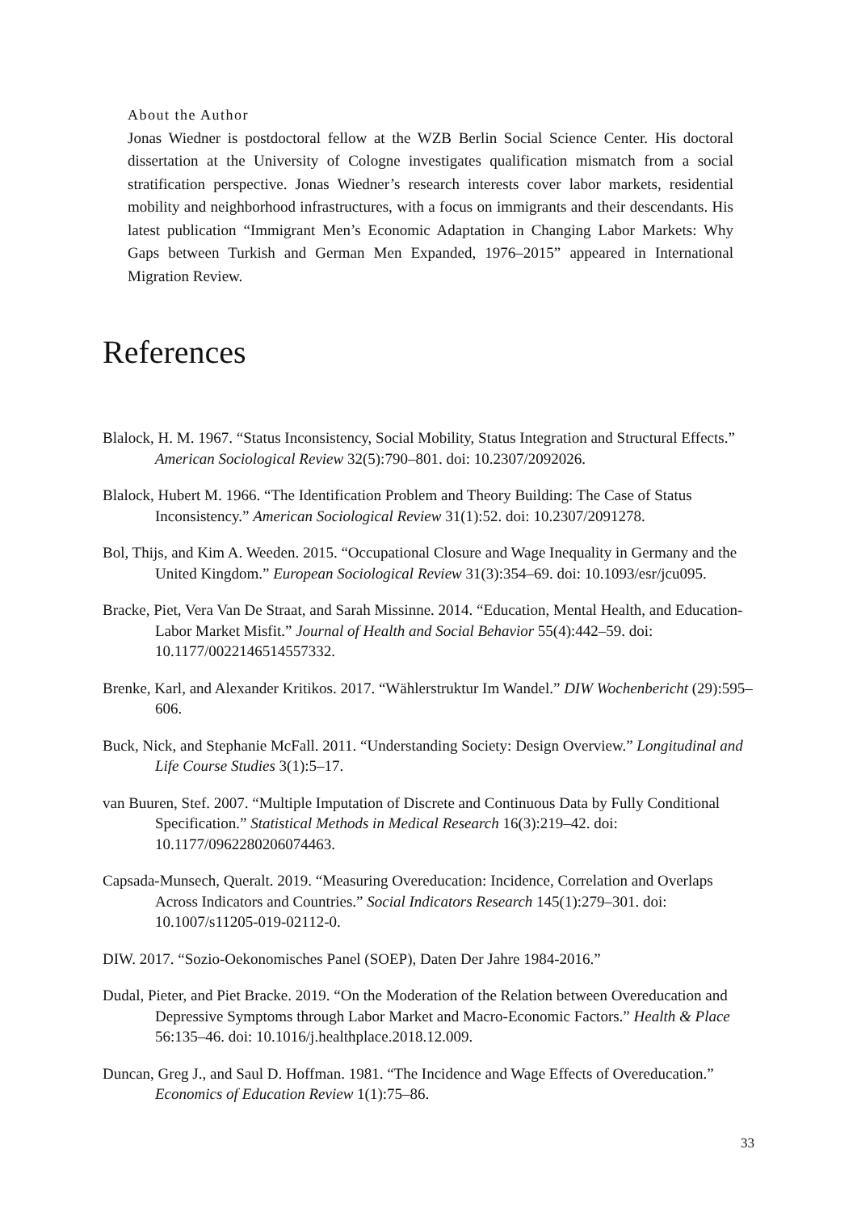About the Author
Jonas Wiedner is postdoctoral fellow at the WZB Berlin Social Science Center. His doctoral dissertation at the University of Cologne investigates qualification mismatch from a social stratification perspective. Jonas Wiedner’s research interests cover labor markets, residential mobility and neighborhood infrastructures, with a focus on immigrants and their descendants. His latest publication “Immigrant Men’s Economic Adaptation in Changing Labor Markets: Why Gaps between Turkish and German Men Expanded, 1976–2015” appeared in International Migration Review.
References
Blalock, H. M. 1967. “Status Inconsistency, Social Mobility, Status Integration and Structural Effects.” American Sociological Review 32(5):790–801. doi: 10.2307/2092026.
Blalock, Hubert M. 1966. “The Identification Problem and Theory Building: The Case of Status Inconsistency.” American Sociological Review 31(1):52. doi: 10.2307/2091278.
Bol, Thijs, and Kim A. Weeden. 2015. “Occupational Closure and Wage Inequality in Germany and the United Kingdom.” European Sociological Review 31(3):354–69. doi: 10.1093/esr/jcu095.
Bracke, Piet, Vera Van De Straat, and Sarah Missinne. 2014. “Education, Mental Health, and Education-Labor Market Misfit.” Journal of Health and Social Behavior 55(4):442–59. doi: 10.1177/0022146514557332.
Brenke, Karl, and Alexander Kritikos. 2017. “Wählerstruktur Im Wandel.” DIW Wochenbericht (29):595–606.
Buck, Nick, and Stephanie McFall. 2011. “Understanding Society: Design Overview.” Longitudinal and Life Course Studies 3(1):5–17.
van Buuren, Stef. 2007. “Multiple Imputation of Discrete and Continuous Data by Fully Conditional Specification.” Statistical Methods in Medical Research 16(3):219–42. doi: 10.1177/0962280206074463.
Capsada-Munsech, Queralt. 2019. “Measuring Overeducation: Incidence, Correlation and Overlaps Across Indicators and Countries.” Social Indicators Research 145(1):279–301. doi: 10.1007/s11205-019-02112-0.
DIW. 2017. “Sozio-Oekonomisches Panel (SOEP), Daten Der Jahre 1984-2016.”
Dudal, Pieter, and Piet Bracke. 2019. “On the Moderation of the Relation between Overeducation and Depressive Symptoms through Labor Market and Macro-Economic Factors.” Health & Place 56:135–46. doi: 10.1016/j.healthplace.2018.12.009.
Duncan, Greg J., and Saul D. Hoffman. 1981. “The Incidence and Wage Effects of Overeducation.” Economics of Education Review 1(1):75–86.
33